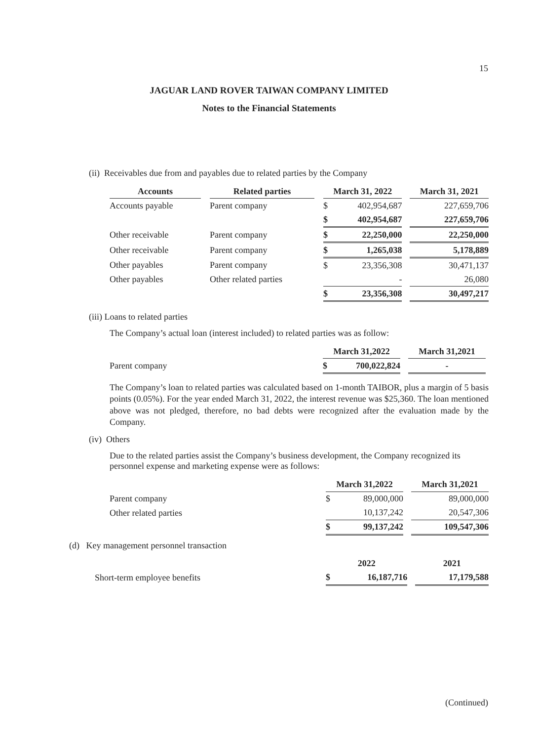15
JAGUAR LAND ROVER TAIWAN COMPANY LIMITED
Notes to the Financial Statements
(ii) Receivables due from and payables due to related parties by the Company
| Accounts | | Related parties | | March 31, 2022 | | | March 31, 2021 |
| Accounts payable | | Parent company | | $ | 402,954,687 | | 227,659,706 |
| | | | | $ | 402,954,687 | | 227,659,706 |
| Other receivable | | Parent company | | $ | 22,250,000 | | 22,250,000 |
| Other receivable | | Parent company | | $ | 1,265,038 | | 5,178,889 |
| Other payables | | Parent company | | $ | 23,356,308 | | 30,471,137 |
| Other payables | | Other related parties | | | - | | 26,080 |
| | | | | $ | 23,356,308 | | 30,497,217 |
(iii) Loans to related parties
The Company’s actual loan (interest included) to related parties was as follow:
| | March 31,2022 | | | March 31,2021 |
| Parent company | $ | 700,022,824 | | - |
The Company’s loan to related parties was calculated based on 1-month TAIBOR, plus a margin of 5 basis points (0.05%). For the year ended March 31, 2022, the interest revenue was $25,360. The loan mentioned above was not pledged, therefore, no bad debts were recognized after the evaluation made by the Company.
(iv) Others
Due to the related parties assist the Company’s business development, the Company recognized its personnel expense and marketing expense were as follows:
| | March 31,2022 | | | March 31,2021 |
| Parent company | $ | 89,000,000 | | 89,000,000 |
| Other related parties | | 10,137,242 | | 20,547,306 |
| | $ | 99,137,242 | | 109,547,306 |
(d) Key management personnel transaction
| | 2022 | | | 2021 |
| Short-term employee benefits | $ | 16,187,716 | | 17,179,588 |
(Continued)